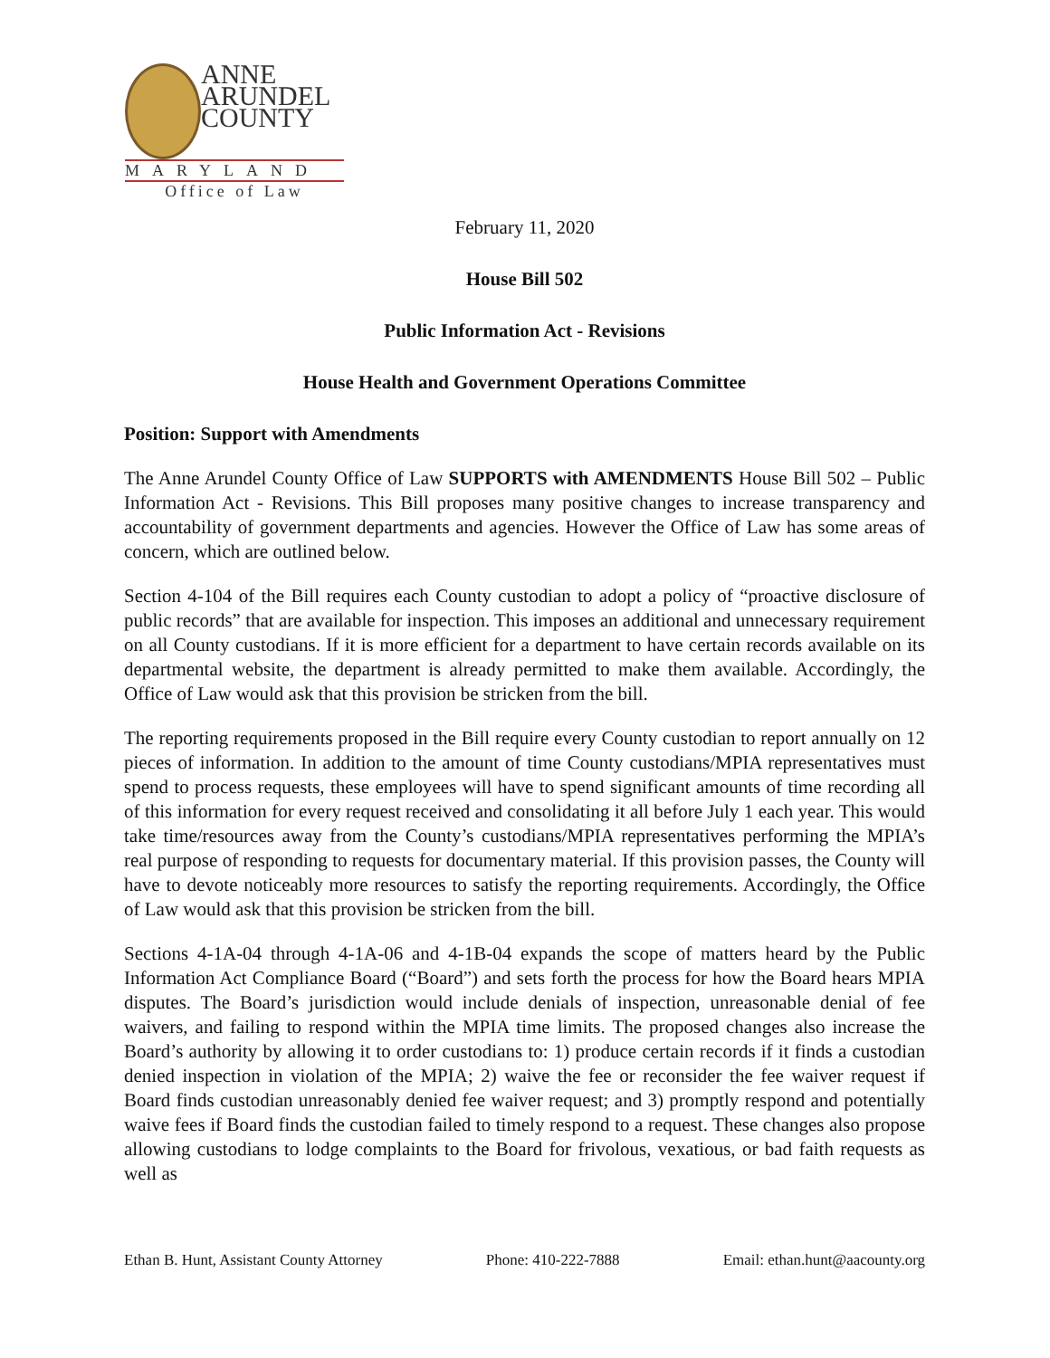ANNE
ARUNDEL
COUNTY
MARYLAND
Office of Law
February 11, 2020
House Bill 502
Public Information Act - Revisions
House Health and Government Operations Committee
Position: Support with Amendments
The Anne Arundel County Office of Law SUPPORTS with AMENDMENTS House Bill 502 – Public Information Act - Revisions. This Bill proposes many positive changes to increase transparency and accountability of government departments and agencies. However the Office of Law has some areas of concern, which are outlined below.
Section 4-104 of the Bill requires each County custodian to adopt a policy of “proactive disclosure of public records” that are available for inspection. This imposes an additional and unnecessary requirement on all County custodians. If it is more efficient for a department to have certain records available on its departmental website, the department is already permitted to make them available. Accordingly, the Office of Law would ask that this provision be stricken from the bill.
The reporting requirements proposed in the Bill require every County custodian to report annually on 12 pieces of information. In addition to the amount of time County custodians/MPIA representatives must spend to process requests, these employees will have to spend significant amounts of time recording all of this information for every request received and consolidating it all before July 1 each year. This would take time/resources away from the County’s custodians/MPIA representatives performing the MPIA’s real purpose of responding to requests for documentary material. If this provision passes, the County will have to devote noticeably more resources to satisfy the reporting requirements. Accordingly, the Office of Law would ask that this provision be stricken from the bill.
Sections 4-1A-04 through 4-1A-06 and 4-1B-04 expands the scope of matters heard by the Public Information Act Compliance Board (“Board”) and sets forth the process for how the Board hears MPIA disputes. The Board’s jurisdiction would include denials of inspection, unreasonable denial of fee waivers, and failing to respond within the MPIA time limits. The proposed changes also increase the Board’s authority by allowing it to order custodians to: 1) produce certain records if it finds a custodian denied inspection in violation of the MPIA; 2) waive the fee or reconsider the fee waiver request if Board finds custodian unreasonably denied fee waiver request; and 3) promptly respond and potentially waive fees if Board finds the custodian failed to timely respond to a request. These changes also propose allowing custodians to lodge complaints to the Board for frivolous, vexatious, or bad faith requests as well as
Ethan B. Hunt, Assistant County Attorney Phone: 410-222-7888 Email: ethan.hunt@aacounty.org